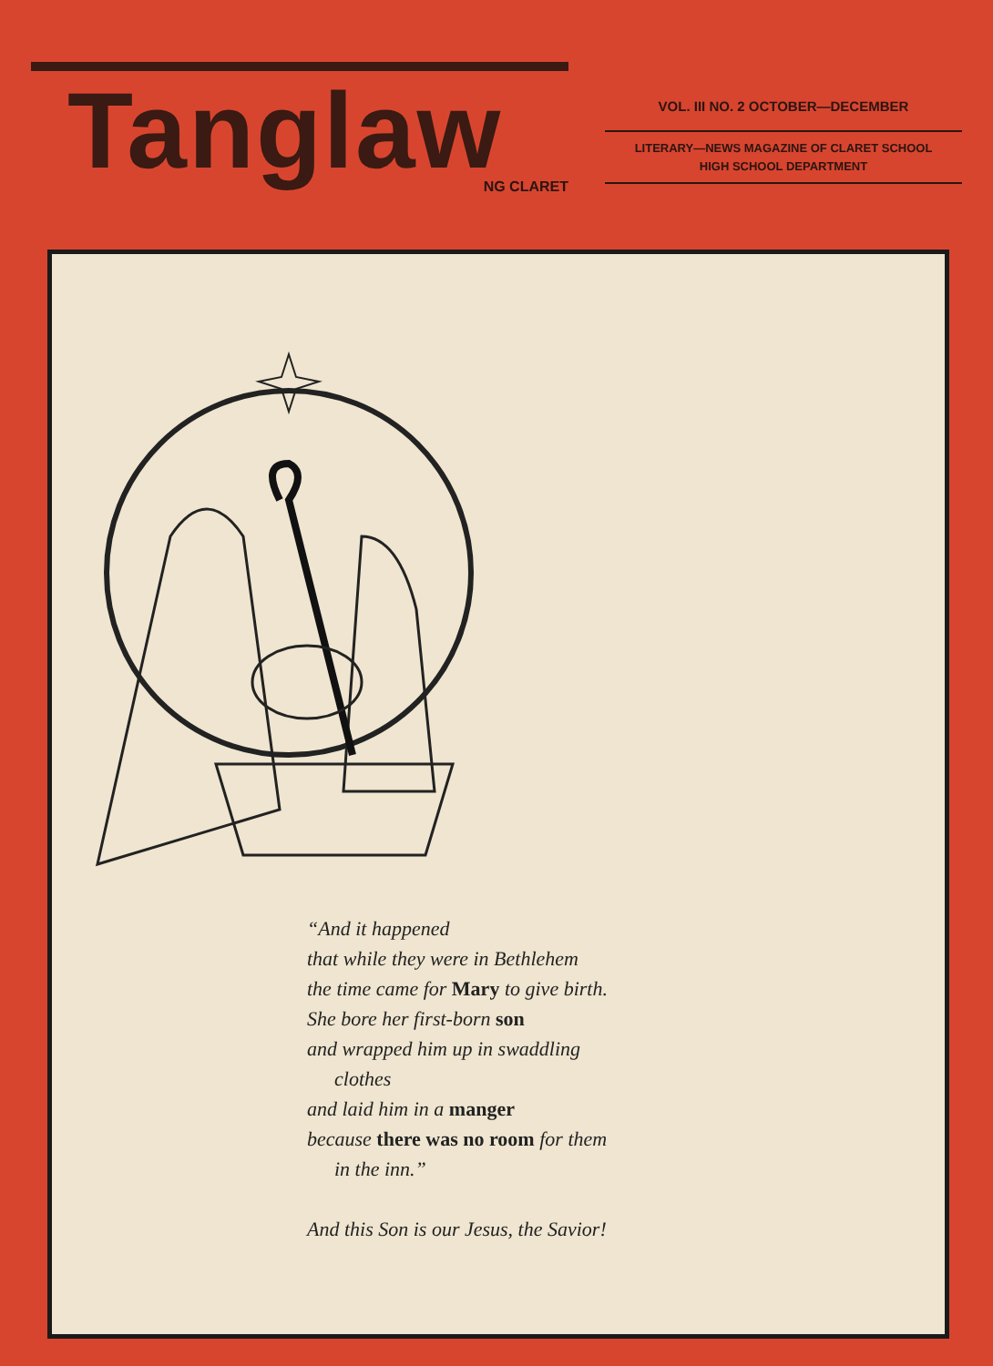Tanglaw
NG CLARET
VOL. III NO. 2 OCTOBER—DECEMBER
LITERARY—NEWS MAGAZINE OF CLARET SCHOOL
HIGH SCHOOL DEPARTMENT
“And it happened
that while they were in Bethlehem
the time came for Mary to give birth.
She bore her first-born son
and wrapped him up in swaddling
clothes
and laid him in a manger
because there was no room for them
in the inn.”
And this Son is our Jesus, the Savior!